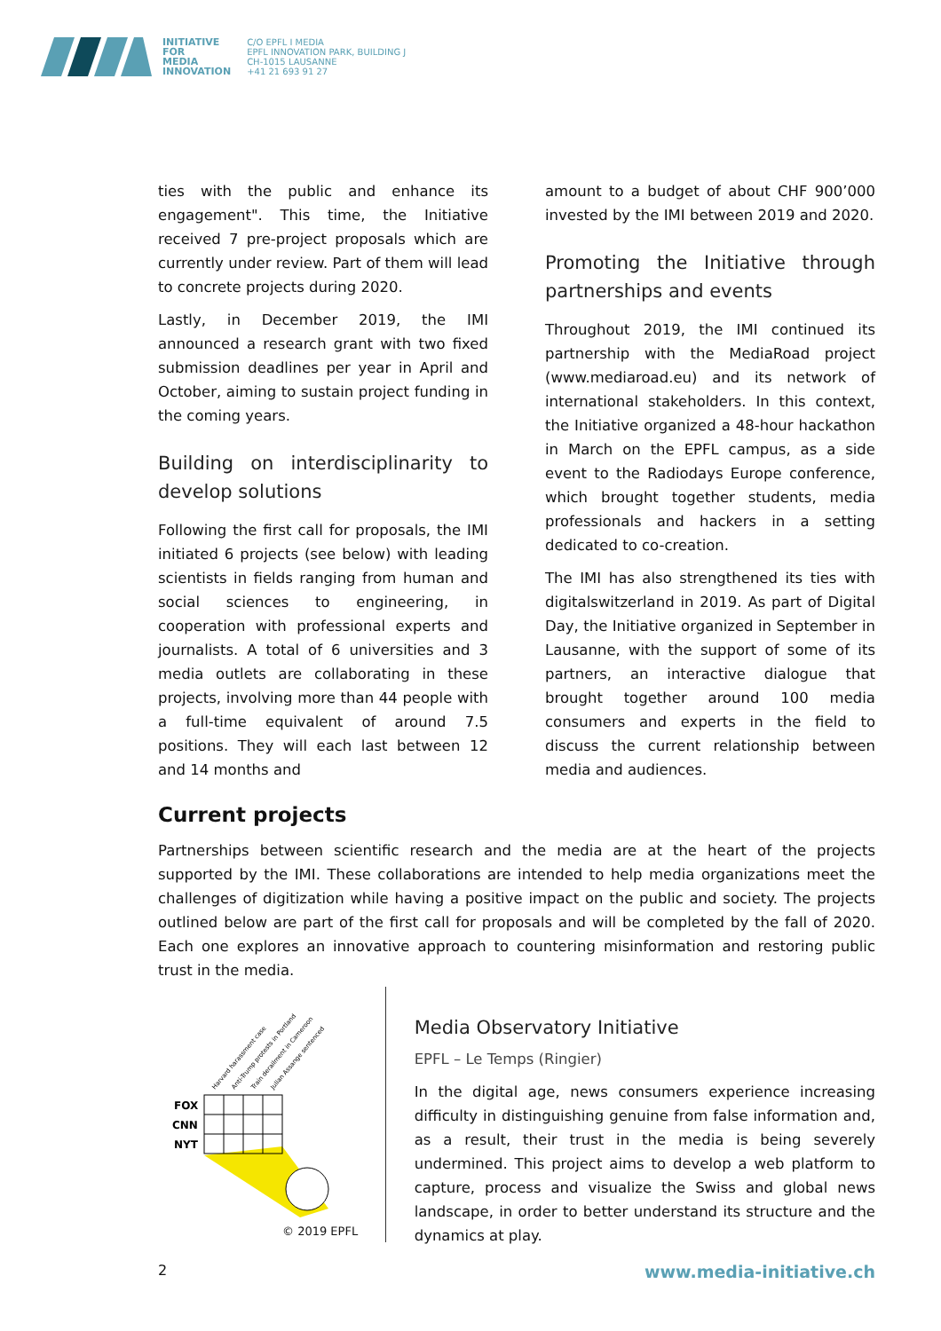INITIATIVE
FOR
MEDIA
INNOVATION
C/O EPFL I MEDIA
EPFL INNOVATION PARK, BUILDING J
CH-1015 LAUSANNE
+41 21 693 91 27
ties with the public and enhance its engagement". This time, the Initiative received 7 pre-project proposals which are currently under review. Part of them will lead to concrete projects during 2020.
Lastly, in December 2019, the IMI announced a research grant with two fixed submission deadlines per year in April and October, aiming to sustain project funding in the coming years.
Building on interdisciplinarity to develop solutions
Following the first call for proposals, the IMI initiated 6 projects (see below) with leading scientists in fields ranging from human and social sciences to engineering, in cooperation with professional experts and journalists. A total of 6 universities and 3 media outlets are collaborating in these projects, involving more than 44 people with a full-time equivalent of around 7.5 positions. They will each last between 12 and 14 months and
amount to a budget of about CHF 900’000 invested by the IMI between 2019 and 2020.
Promoting the Initiative through partnerships and events
Throughout 2019, the IMI continued its partnership with the MediaRoad project (www.mediaroad.eu) and its network of international stakeholders. In this context, the Initiative organized a 48-hour hackathon in March on the EPFL campus, as a side event to the Radiodays Europe conference, which brought together students, media professionals and hackers in a setting dedicated to co-creation.
The IMI has also strengthened its ties with digitalswitzerland in 2019. As part of Digital Day, the Initiative organized in September in Lausanne, with the support of some of its partners, an interactive dialogue that brought together around 100 media consumers and experts in the field to discuss the current relationship between media and audiences.
Current projects
Partnerships between scientific research and the media are at the heart of the projects supported by the IMI. These collaborations are intended to help media organizations meet the challenges of digitization while having a positive impact on the public and society. The projects outlined below are part of the first call for proposals and will be completed by the fall of 2020. Each one explores an innovative approach to countering misinformation and restoring public trust in the media.
FOX
CNN
NYT
Harvard harassment case
Anti-Trump protests in Portland
Train derailment in Cameroon
Julian Assange sentenced
© 2019 EPFL
Media Observatory Initiative
EPFL – Le Temps (Ringier)
In the digital age, news consumers experience increasing difficulty in distinguishing genuine from false information and, as a result, their trust in the media is being severely undermined. This project aims to develop a web platform to capture, process and visualize the Swiss and global news landscape, in order to better understand its structure and the dynamics at play.
2 www.media-initiative.ch